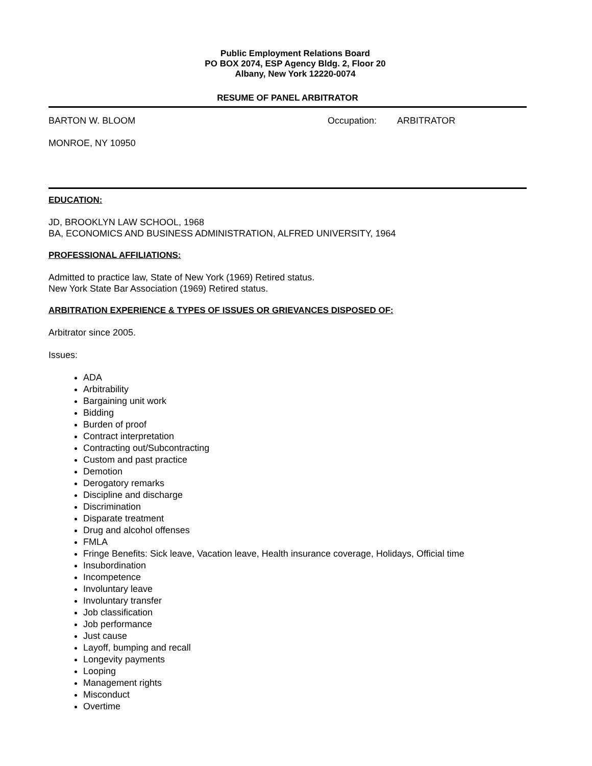Public Employment Relations Board
PO BOX 2074, ESP Agency Bldg. 2, Floor 20
Albany, New York 12220-0074
RESUME OF PANEL ARBITRATOR
BARTON W. BLOOM Occupation: ARBITRATOR
MONROE, NY 10950
EDUCATION:
JD, BROOKLYN LAW SCHOOL, 1968
BA, ECONOMICS AND BUSINESS ADMINISTRATION, ALFRED UNIVERSITY, 1964
PROFESSIONAL AFFILIATIONS:
Admitted to practice law, State of New York (1969) Retired status.
New York State Bar Association (1969) Retired status.
ARBITRATION EXPERIENCE & TYPES OF ISSUES OR GRIEVANCES DISPOSED OF:
Arbitrator since 2005.
Issues:
ADA
Arbitrability
Bargaining unit work
Bidding
Burden of proof
Contract interpretation
Contracting out/Subcontracting
Custom and past practice
Demotion
Derogatory remarks
Discipline and discharge
Discrimination
Disparate treatment
Drug and alcohol offenses
FMLA
Fringe Benefits: Sick leave, Vacation leave, Health insurance coverage, Holidays, Official time
Insubordination
Incompetence
Involuntary leave
Involuntary transfer
Job classification
Job performance
Just cause
Layoff, bumping and recall
Longevity payments
Looping
Management rights
Misconduct
Overtime